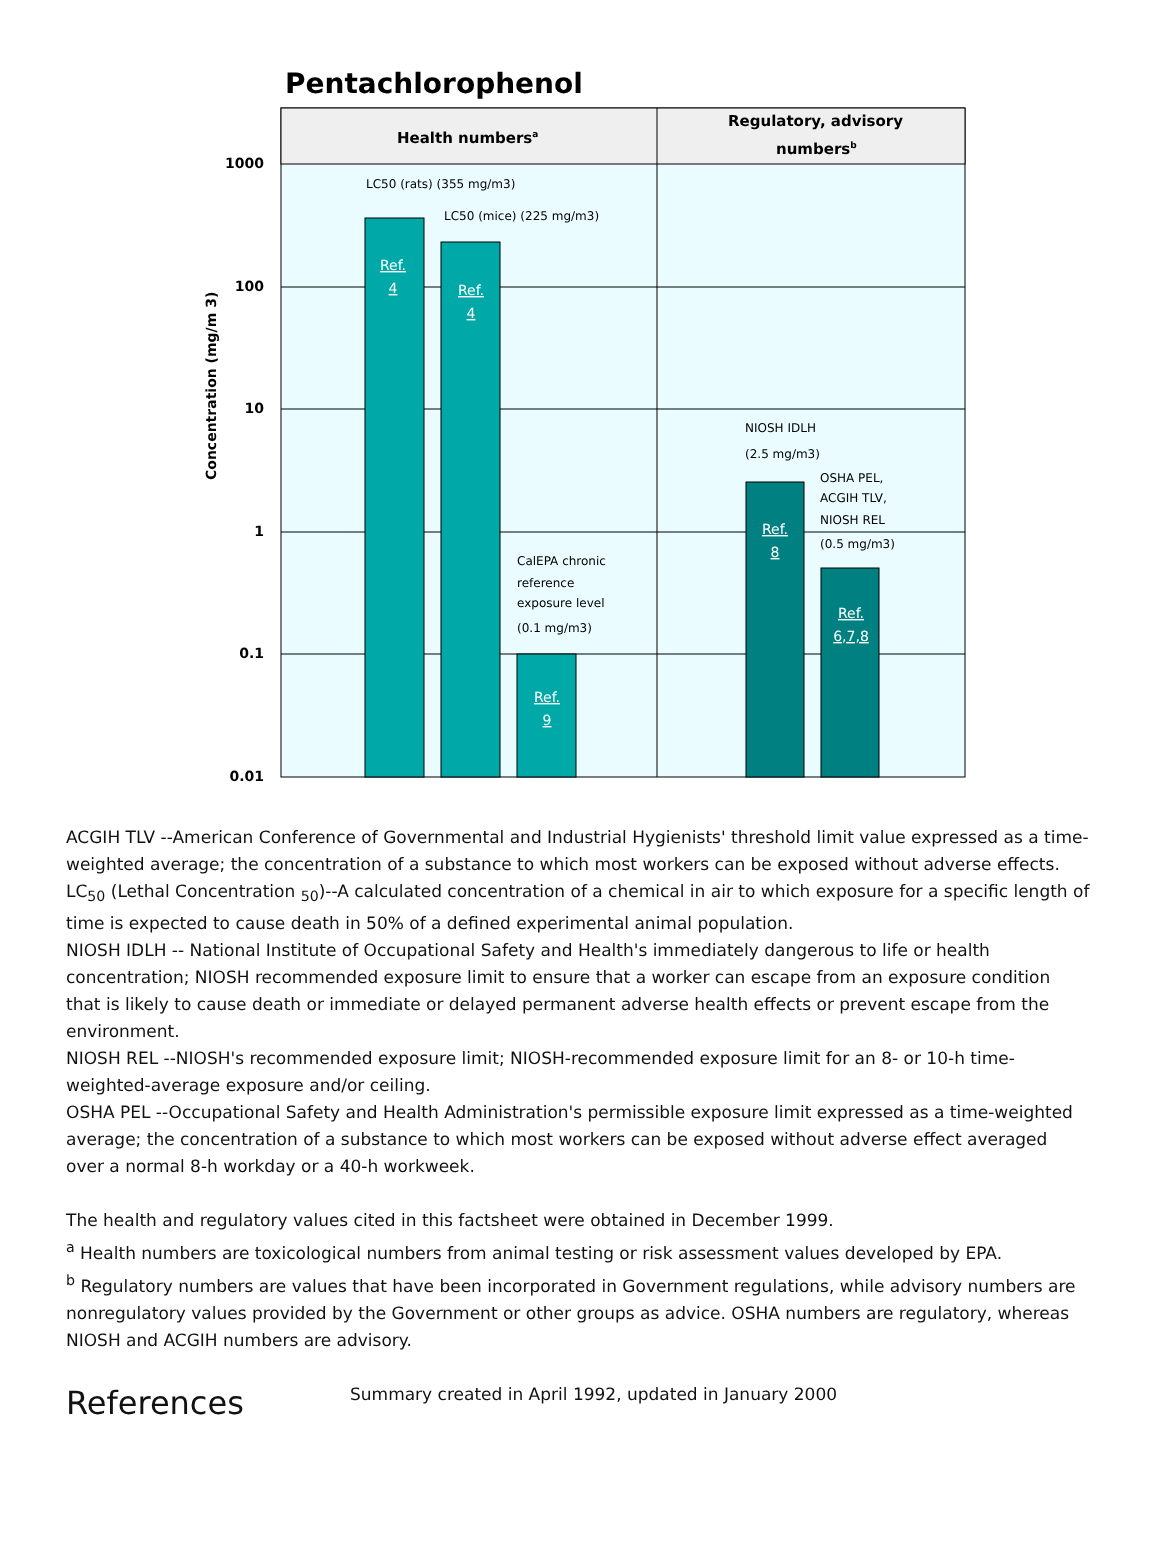Pentachlorophenol
Health numbersa
Regulatory, advisory
numbersb
1000
100
10
1
0.1
0.01
Concentration (mg/m 3)
Ref.
4
Ref.
4
Ref.
9
Ref.
8
Ref.
6,7,8
LC50 (rats) (355 mg/m3)
LC50 (mice) (225 mg/m3)
CalEPA chronic
reference
exposure level
(0.1 mg/m3)
NIOSH IDLH
(2.5 mg/m3)
OSHA PEL,
ACGIH TLV,
NIOSH REL
(0.5 mg/m3)
ACGIH TLV --American Conference of Governmental and Industrial Hygienists' threshold limit value expressed as a time-weighted average; the concentration of a substance to which most workers can be exposed without adverse effects.
LC<sub>50</sub> (Lethal Concentration <sub>50</sub>)--A calculated concentration of a chemical in air to which exposure for a specific length of time is expected to cause death in 50% of a defined experimental animal population.
NIOSH IDLH -- National Institute of Occupational Safety and Health's immediately dangerous to life or health concentration; NIOSH recommended exposure limit to ensure that a worker can escape from an exposure condition that is likely to cause death or immediate or delayed permanent adverse health effects or prevent escape from the environment.
NIOSH REL --NIOSH's recommended exposure limit; NIOSH-recommended exposure limit for an 8- or 10-h time-weighted-average exposure and/or ceiling.
OSHA PEL --Occupational Safety and Health Administration's permissible exposure limit expressed as a time-weighted average; the concentration of a substance to which most workers can be exposed without adverse effect averaged over a normal 8-h workday or a 40-h workweek.
The health and regulatory values cited in this factsheet were obtained in December 1999.
<sup>a</sup> Health numbers are toxicological numbers from animal testing or risk assessment values developed by EPA.
<sup>b</sup> Regulatory numbers are values that have been incorporated in Government regulations, while advisory numbers are nonregulatory values provided by the Government or other groups as advice. OSHA numbers are regulatory, whereas NIOSH and ACGIH numbers are advisory.
References
Summary created in April 1992, updated in January 2000